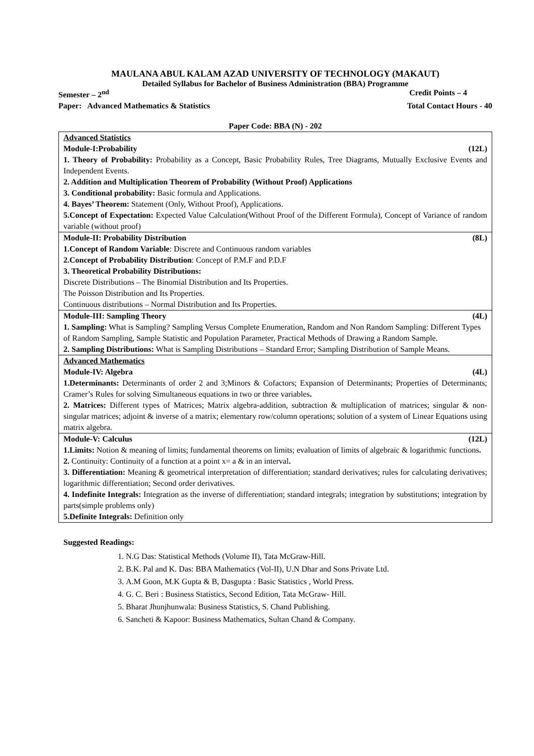MAULANA ABUL KALAM AZAD UNIVERSITY OF TECHNOLOGY (MAKAUT)
Detailed Syllabus for Bachelor of Business Administration (BBA) Programme
Semester – 2<sup>nd</sup> Credit Points – 4
Paper: Advanced Mathematics & Statistics Total Contact Hours - 40
Paper Code: BBA (N) - 202
| Advanced Statistics Module-I:Probability (12L) 1. Theory of Probability: Probability as a Concept, Basic Probability Rules, Tree Diagrams, Mutually Exclusive Events and Independent Events. 2. Addition and Multiplication Theorem of Probability (Without Proof) Applications 3. Conditional probability: Basic formula and Applications. 4. Bayes’ Theorem: Statement (Only, Without Proof), Applications. 5.Concept of Expectation: Expected Value Calculation(Without Proof of the Different Formula), Concept of Variance of random variable (without proof) |
| Module-II: Probability Distribution (8L) 1.Concept of Random Variable : Discrete and Continuous random variables 2.Concept of Probability Distribution : Concept of P.M.F and P.D.F 3. Theoretical Probability Distributions: Discrete Distributions – The Binomial Distribution and Its Properties. The Poisson Distribution and Its Properties. Continuous distributions – Normal Distribution and Its Properties. |
| Module-III: Sampling Theory (4L) 1. Sampling: What is Sampling? Sampling Versus Complete Enumeration, Random and Non Random Sampling: Different Types of Random Sampling, Sample Statistic and Population Parameter, Practical Methods of Drawing a Random Sample. 2. Sampling Distributions: What is Sampling Distributions – Standard Error; Sampling Distribution of Sample Means. |
| Advanced Mathematics Module-IV: Algebra (4L) 1.Determinants: Determinants of order 2 and 3;Minors & Cofactors; Expansion of Determinants; Properties of Determinants; Cramer’s Rules for solving Simultaneous equations in two or three variables . 2. Matrices: Different types of Matrices; Matrix algebra-addition, subtraction & multiplication of matrices; singular & non-singular matrices; adjoint & inverse of a matrix; elementary row/column operations; solution of a system of Linear Equations using matrix algebra. |
| Module-V: Calculus (12L) 1.Limits: Notion & meaning of limits; fundamental theorems on limits; evaluation of limits of algebraic & logarithmic functions . 2. Continuity: Continuity of a function at a point x= a & in an interval . 3. Differentiation: Meaning & geometrical interpretation of differentiation; standard derivatives; rules for calculating derivatives; logarithmic differentiation; Second order derivatives. 4. Indefinite Integrals: Integration as the inverse of differentiation; standard integrals; integration by substitutions; integration by parts(simple problems only) 5.Definite Integrals: Definition only |
Suggested Readings:
1. N.G Das: Statistical Methods (Volume II), Tata McGraw-Hill.
2. B.K. Pal and K. Das: BBA Mathematics (Vol-II), U.N Dhar and Sons Private Ltd.
3. A.M Goon, M.K Gupta & B, Dasgupta : Basic Statistics , World Press.
4. G. C. Beri : Business Statistics, Second Edition, Tata McGraw- Hill.
5. Bharat Jhunjhunwala: Business Statistics, S. Chand Publishing.
6. Sancheti & Kapoor: Business Mathematics, Sultan Chand & Company.